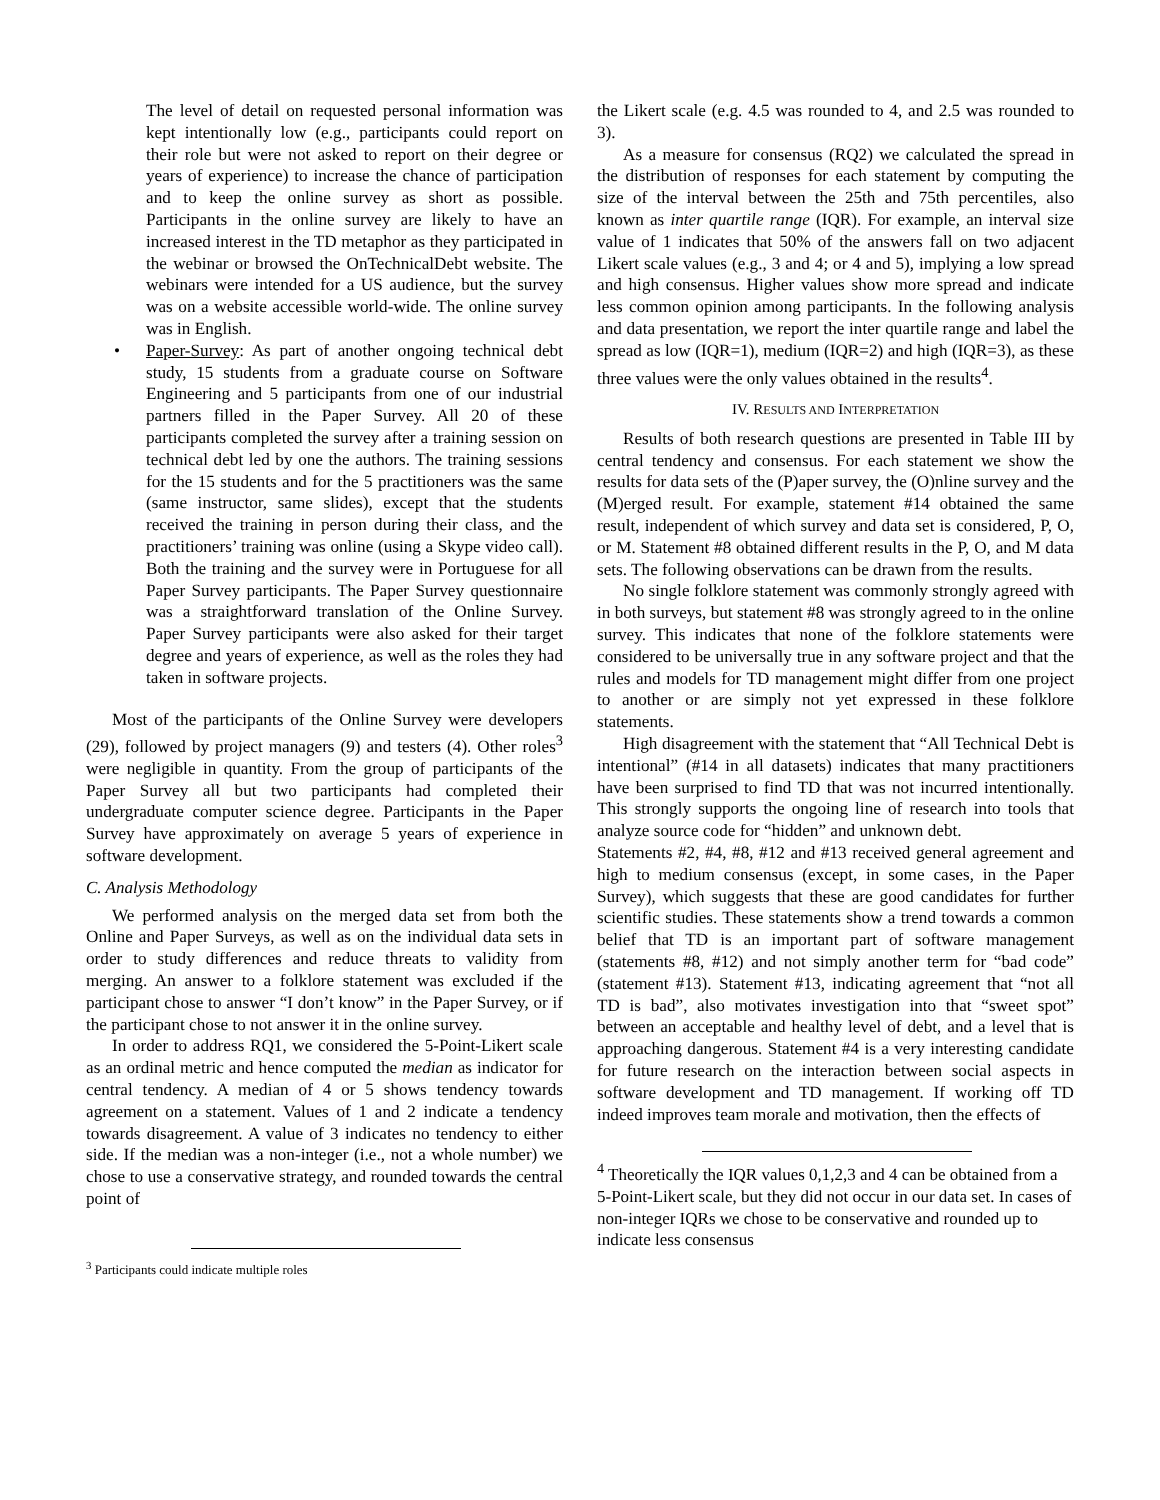The level of detail on requested personal information was kept intentionally low (e.g., participants could report on their role but were not asked to report on their degree or years of experience) to increase the chance of participation and to keep the online survey as short as possible. Participants in the online survey are likely to have an increased interest in the TD metaphor as they participated in the webinar or browsed the OnTechnicalDebt website. The webinars were intended for a US audience, but the survey was on a website accessible world-wide. The online survey was in English.
• Paper-Survey: As part of another ongoing technical debt study, 15 students from a graduate course on Software Engineering and 5 participants from one of our industrial partners filled in the Paper Survey. All 20 of these participants completed the survey after a training session on technical debt led by one the authors. The training sessions for the 15 students and for the 5 practitioners was the same (same instructor, same slides), except that the students received the training in person during their class, and the practitioners’ training was online (using a Skype video call). Both the training and the survey were in Portuguese for all Paper Survey participants. The Paper Survey questionnaire was a straightforward translation of the Online Survey. Paper Survey participants were also asked for their target degree and years of experience, as well as the roles they had taken in software projects.
Most of the participants of the Online Survey were developers (29), followed by project managers (9) and testers (4). Other roles<sup>3</sup> were negligible in quantity. From the group of participants of the Paper Survey all but two participants had completed their undergraduate computer science degree. Participants in the Paper Survey have approximately on average 5 years of experience in software development.
C. Analysis Methodology
We performed analysis on the merged data set from both the Online and Paper Surveys, as well as on the individual data sets in order to study differences and reduce threats to validity from merging. An answer to a folklore statement was excluded if the participant chose to answer “I don’t know” in the Paper Survey, or if the participant chose to not answer it in the online survey.
In order to address RQ1, we considered the 5-Point-Likert scale as an ordinal metric and hence computed the median as indicator for central tendency. A median of 4 or 5 shows tendency towards agreement on a statement. Values of 1 and 2 indicate a tendency towards disagreement. A value of 3 indicates no tendency to either side. If the median was a non-integer (i.e., not a whole number) we chose to use a conservative strategy, and rounded towards the central point of
<sup>3</sup> Participants could indicate multiple roles
the Likert scale (e.g. 4.5 was rounded to 4, and 2.5 was rounded to 3).
As a measure for consensus (RQ2) we calculated the spread in the distribution of responses for each statement by computing the size of the interval between the 25th and 75th percentiles, also known as inter quartile range (IQR). For example, an interval size value of 1 indicates that 50% of the answers fall on two adjacent Likert scale values (e.g., 3 and 4; or 4 and 5), implying a low spread and high consensus. Higher values show more spread and indicate less common opinion among participants. In the following analysis and data presentation, we report the inter quartile range and label the spread as low (IQR=1), medium (IQR=2) and high (IQR=3), as these three values were the only values obtained in the results<sup>4</sup>.
IV. RESULTS AND INTERPRETATION
Results of both research questions are presented in Table III by central tendency and consensus. For each statement we show the results for data sets of the (P)aper survey, the (O)nline survey and the (M)erged result. For example, statement #14 obtained the same result, independent of which survey and data set is considered, P, O, or M. Statement #8 obtained different results in the P, O, and M data sets. The following observations can be drawn from the results.
No single folklore statement was commonly strongly agreed with in both surveys, but statement #8 was strongly agreed to in the online survey. This indicates that none of the folklore statements were considered to be universally true in any software project and that the rules and models for TD management might differ from one project to another or are simply not yet expressed in these folklore statements.
High disagreement with the statement that “All Technical Debt is intentional” (#14 in all datasets) indicates that many practitioners have been surprised to find TD that was not incurred intentionally. This strongly supports the ongoing line of research into tools that analyze source code for “hidden” and unknown debt.
Statements #2, #4, #8, #12 and #13 received general agreement and high to medium consensus (except, in some cases, in the Paper Survey), which suggests that these are good candidates for further scientific studies. These statements show a trend towards a common belief that TD is an important part of software management (statements #8, #12) and not simply another term for “bad code” (statement #13). Statement #13, indicating agreement that “not all TD is bad”, also motivates investigation into that “sweet spot” between an acceptable and healthy level of debt, and a level that is approaching dangerous. Statement #4 is a very interesting candidate for future research on the interaction between social aspects in software development and TD management. If working off TD indeed improves team morale and motivation, then the effects of
<sup>4</sup> Theoretically the IQR values 0,1,2,3 and 4 can be obtained from a 5-Point-Likert scale, but they did not occur in our data set. In cases of non-integer IQRs we chose to be conservative and rounded up to indicate less consensus